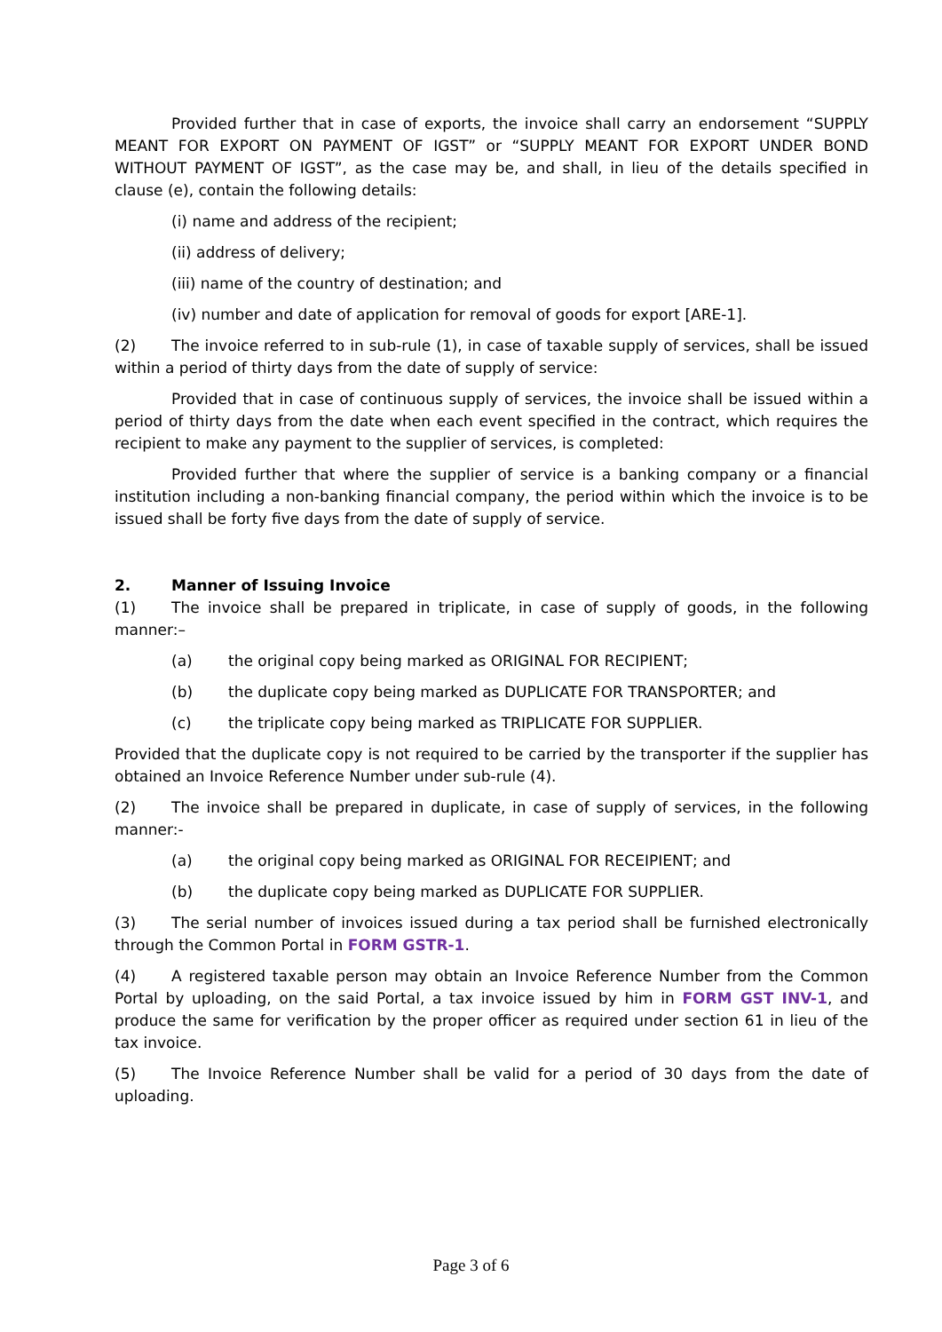Provided further that in case of exports, the invoice shall carry an endorsement “SUPPLY MEANT FOR EXPORT ON PAYMENT OF IGST” or “SUPPLY MEANT FOR EXPORT UNDER BOND WITHOUT PAYMENT OF IGST”, as the case may be, and shall, in lieu of the details specified in clause (e), contain the following details:
(i) name and address of the recipient;
(ii) address of delivery;
(iii) name of the country of destination; and
(iv) number and date of application for removal of goods for export [ARE-1].
(2) The invoice referred to in sub-rule (1), in case of taxable supply of services, shall be issued within a period of thirty days from the date of supply of service:
Provided that in case of continuous supply of services, the invoice shall be issued within a period of thirty days from the date when each event specified in the contract, which requires the recipient to make any payment to the supplier of services, is completed:
Provided further that where the supplier of service is a banking company or a financial institution including a non-banking financial company, the period within which the invoice is to be issued shall be forty five days from the date of supply of service.
2. Manner of Issuing Invoice
(1) The invoice shall be prepared in triplicate, in case of supply of goods, in the following manner:–
(a) the original copy being marked as ORIGINAL FOR RECIPIENT;
(b) the duplicate copy being marked as DUPLICATE FOR TRANSPORTER; and
(c) the triplicate copy being marked as TRIPLICATE FOR SUPPLIER.
Provided that the duplicate copy is not required to be carried by the transporter if the supplier has obtained an Invoice Reference Number under sub-rule (4).
(2) The invoice shall be prepared in duplicate, in case of supply of services, in the following manner:-
(a) the original copy being marked as ORIGINAL FOR RECEIPIENT; and
(b) the duplicate copy being marked as DUPLICATE FOR SUPPLIER.
(3) The serial number of invoices issued during a tax period shall be furnished electronically through the Common Portal in FORM GSTR-1.
(4) A registered taxable person may obtain an Invoice Reference Number from the Common Portal by uploading, on the said Portal, a tax invoice issued by him in FORM GST INV-1, and produce the same for verification by the proper officer as required under section 61 in lieu of the tax invoice.
(5) The Invoice Reference Number shall be valid for a period of 30 days from the date of uploading.
Page 3 of 6